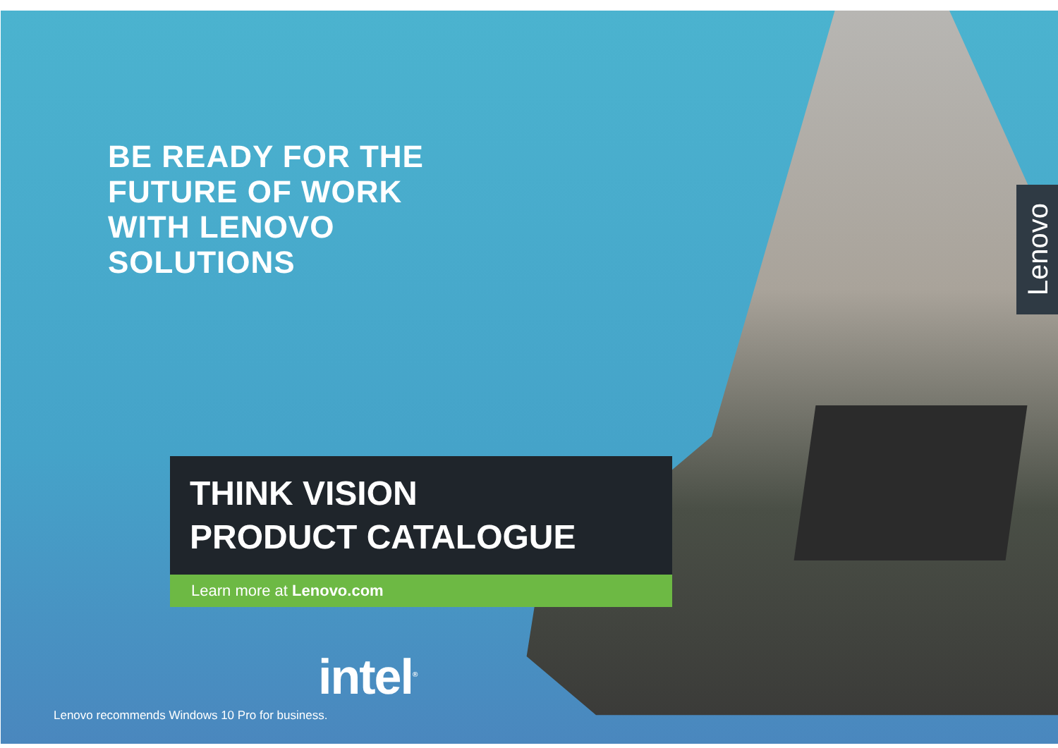BE READY FOR THE
FUTURE OF WORK
WITH LENOVO
SOLUTIONS
THINK VISION
PRODUCT CATALOGUE
Learn more at Lenovo.com
Lenovo
intel<sup>®</sup>
Lenovo recommends Windows 10 Pro for business.